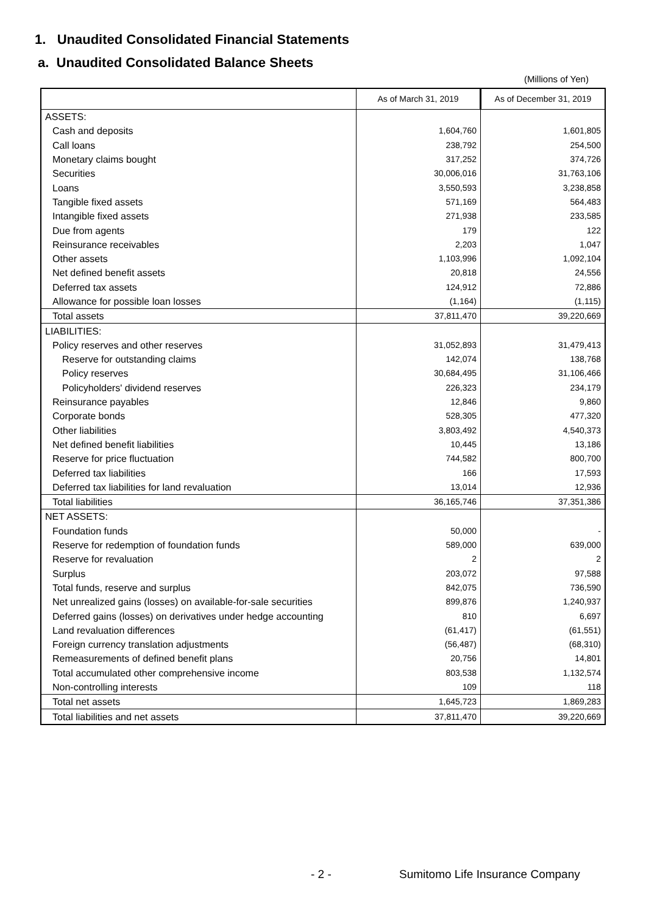1. Unaudited Consolidated Financial Statements
a. Unaudited Consolidated Balance Sheets
(Millions of Yen)
| | As of March 31, 2019 | As of December 31, 2019 |
| --- | --- | --- |
| ASSETS: | | |
| Cash and deposits | 1,604,760 | 1,601,805 |
| Call loans | 238,792 | 254,500 |
| Monetary claims bought | 317,252 | 374,726 |
| Securities | 30,006,016 | 31,763,106 |
| Loans | 3,550,593 | 3,238,858 |
| Tangible fixed assets | 571,169 | 564,483 |
| Intangible fixed assets | 271,938 | 233,585 |
| Due from agents | 179 | 122 |
| Reinsurance receivables | 2,203 | 1,047 |
| Other assets | 1,103,996 | 1,092,104 |
| Net defined benefit assets | 20,818 | 24,556 |
| Deferred tax assets | 124,912 | 72,886 |
| Allowance for possible loan losses | (1,164) | (1,115) |
| Total assets | 37,811,470 | 39,220,669 |
| LIABILITIES: | | |
| Policy reserves and other reserves | 31,052,893 | 31,479,413 |
| Reserve for outstanding claims | 142,074 | 138,768 |
| Policy reserves | 30,684,495 | 31,106,466 |
| Policyholders' dividend reserves | 226,323 | 234,179 |
| Reinsurance payables | 12,846 | 9,860 |
| Corporate bonds | 528,305 | 477,320 |
| Other liabilities | 3,803,492 | 4,540,373 |
| Net defined benefit liabilities | 10,445 | 13,186 |
| Reserve for price fluctuation | 744,582 | 800,700 |
| Deferred tax liabilities | 166 | 17,593 |
| Deferred tax liabilities for land revaluation | 13,014 | 12,936 |
| Total liabilities | 36,165,746 | 37,351,386 |
| NET ASSETS: | | |
| Foundation funds | 50,000 | - |
| Reserve for redemption of foundation funds | 589,000 | 639,000 |
| Reserve for revaluation | 2 | 2 |
| Surplus | 203,072 | 97,588 |
| Total funds, reserve and surplus | 842,075 | 736,590 |
| Net unrealized gains (losses) on available-for-sale securities | 899,876 | 1,240,937 |
| Deferred gains (losses) on derivatives under hedge accounting | 810 | 6,697 |
| Land revaluation differences | (61,417) | (61,551) |
| Foreign currency translation adjustments | (56,487) | (68,310) |
| Remeasurements of defined benefit plans | 20,756 | 14,801 |
| Total accumulated other comprehensive income | 803,538 | 1,132,574 |
| Non-controlling interests | 109 | 118 |
| Total net assets | 1,645,723 | 1,869,283 |
| Total liabilities and net assets | 37,811,470 | 39,220,669 |
- 2 -
Sumitomo Life Insurance Company